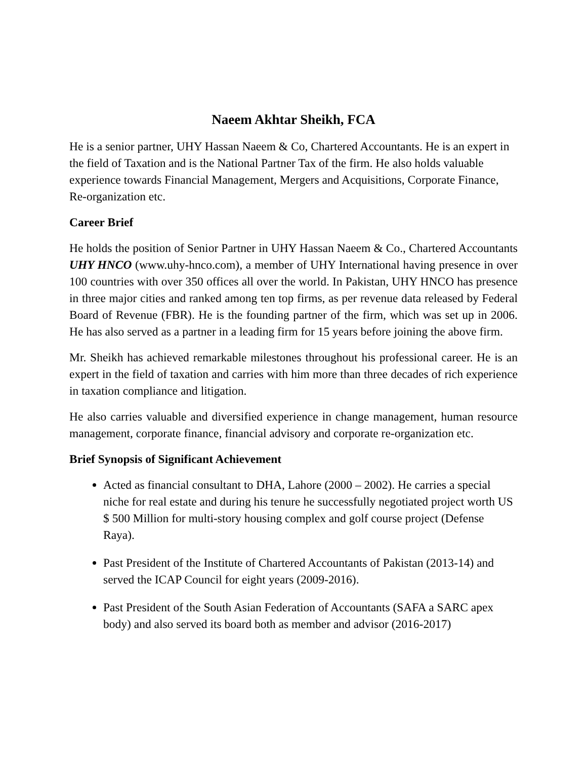Naeem Akhtar Sheikh, FCA
He is a senior partner, UHY Hassan Naeem & Co, Chartered Accountants. He is an expert in the field of Taxation and is the National Partner Tax of the firm. He also holds valuable experience towards Financial Management, Mergers and Acquisitions, Corporate Finance, Re-organization etc.
Career Brief
He holds the position of Senior Partner in UHY Hassan Naeem & Co., Chartered Accountants UHY HNCO (www.uhy-hnco.com), a member of UHY International having presence in over 100 countries with over 350 offices all over the world. In Pakistan, UHY HNCO has presence in three major cities and ranked among ten top firms, as per revenue data released by Federal Board of Revenue (FBR). He is the founding partner of the firm, which was set up in 2006. He has also served as a partner in a leading firm for 15 years before joining the above firm.
Mr. Sheikh has achieved remarkable milestones throughout his professional career. He is an expert in the field of taxation and carries with him more than three decades of rich experience in taxation compliance and litigation.
He also carries valuable and diversified experience in change management, human resource management, corporate finance, financial advisory and corporate re-organization etc.
Brief Synopsis of Significant Achievement
Acted as financial consultant to DHA, Lahore (2000 – 2002). He carries a special niche for real estate and during his tenure he successfully negotiated project worth US $ 500 Million for multi-story housing complex and golf course project (Defense Raya).
Past President of the Institute of Chartered Accountants of Pakistan (2013-14) and served the ICAP Council for eight years (2009-2016).
Past President of the South Asian Federation of Accountants (SAFA a SARC apex body) and also served its board both as member and advisor (2016-2017)